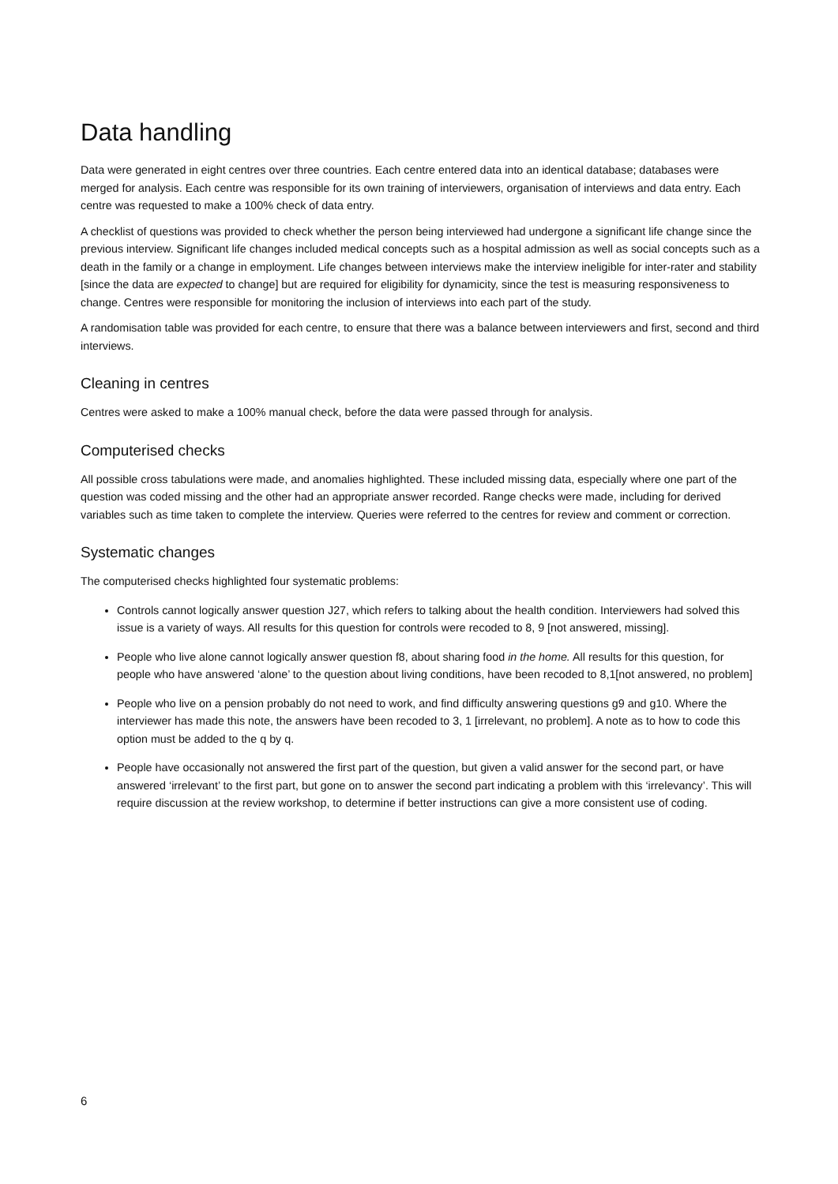Data handling
Data were generated in eight centres over three countries. Each centre entered data into an identical database; databases were merged for analysis. Each centre was responsible for its own training of interviewers, organisation of interviews and data entry. Each centre was requested to make a 100% check of data entry.
A checklist of questions was provided to check whether the person being interviewed had undergone a significant life change since the previous interview. Significant life changes included medical concepts such as a hospital admission as well as social concepts such as a death in the family or a change in employment. Life changes between interviews make the interview ineligible for inter-rater and stability [since the data are expected to change] but are required for eligibility for dynamicity, since the test is measuring responsiveness to change. Centres were responsible for monitoring the inclusion of interviews into each part of the study.
A randomisation table was provided for each centre, to ensure that there was a balance between interviewers and first, second and third interviews.
Cleaning in centres
Centres were asked to make a 100% manual check, before the data were passed through for analysis.
Computerised checks
All possible cross tabulations were made, and anomalies highlighted. These included missing data, especially where one part of the question was coded missing and the other had an appropriate answer recorded. Range checks were made, including for derived variables such as time taken to complete the interview. Queries were referred to the centres for review and comment or correction.
Systematic changes
The computerised checks highlighted four systematic problems:
Controls cannot logically answer question J27, which refers to talking about the health condition. Interviewers had solved this issue is a variety of ways. All results for this question for controls were recoded to 8, 9 [not answered, missing].
People who live alone cannot logically answer question f8, about sharing food in the home. All results for this question, for people who have answered ‘alone’ to the question about living conditions, have been recoded to 8,1[not answered, no problem]
People who live on a pension probably do not need to work, and find difficulty answering questions g9 and g10. Where the interviewer has made this note, the answers have been recoded to 3, 1 [irrelevant, no problem]. A note as to how to code this option must be added to the q by q.
People have occasionally not answered the first part of the question, but given a valid answer for the second part, or have answered ‘irrelevant’ to the first part, but gone on to answer the second part indicating a problem with this ‘irrelevancy’. This will require discussion at the review workshop, to determine if better instructions can give a more consistent use of coding.
6